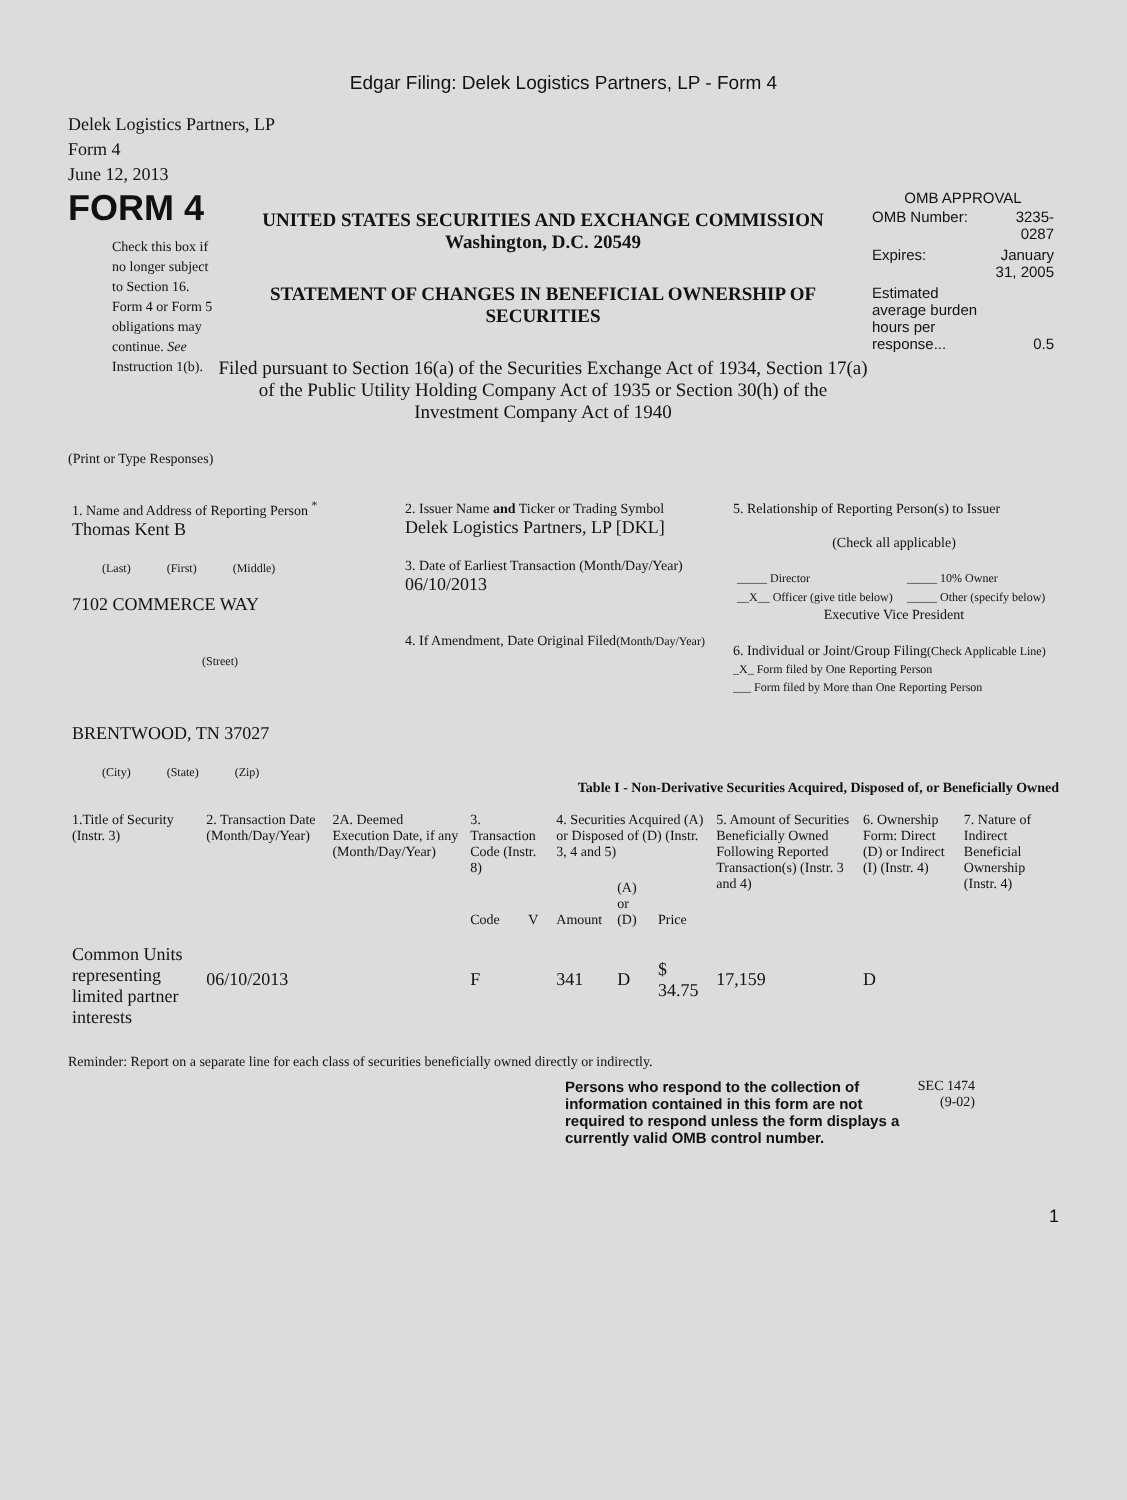Edgar Filing: Delek Logistics Partners, LP - Form 4
Delek Logistics Partners, LP
Form 4
June 12, 2013
FORM 4
Check this box if no longer subject to Section 16. Form 4 or Form 5 obligations may continue. See Instruction 1(b).
UNITED STATES SECURITIES AND EXCHANGE COMMISSION
Washington, D.C. 20549
STATEMENT OF CHANGES IN BENEFICIAL OWNERSHIP OF SECURITIES
Filed pursuant to Section 16(a) of the Securities Exchange Act of 1934, Section 17(a) of the Public Utility Holding Company Act of 1935 or Section 30(h) of the Investment Company Act of 1940
OMB APPROVAL
| OMB Number: | 3235-0287 |
| Expires: | January 31, 2005 |
| Estimated average burden hours per response... | 0.5 |
(Print or Type Responses)
| 1. Name and Address of Reporting Person <sup>*</sup> Thomas Kent B (Last) (First) (Middle) 7102 COMMERCE WAY (Street) BRENTWOOD, TN 37027 (City) (State) (Zip) | 2. Issuer Name and Ticker or Trading Symbol Delek Logistics Partners, LP [DKL] 3. Date of Earliest Transaction (Month/Day/Year) 06/10/2013 4. If Amendment, Date Original Filed (Month/Day/Year) | 5. Relationship of Reporting Person(s) to Issuer (Check all applicable) / _____ Director / _____ 10% Owner / / __X__ Officer (give title below) / _____ Other (specify below) / Executive Vice President 6. Individual or Joint/Group Filing (Check Applicable Line) _X_ Form filed by One Reporting Person ___ Form filed by More than One Reporting Person |
Table I - Non-Derivative Securities Acquired, Disposed of, or Beneficially Owned
| 1.Title of Security (Instr. 3) | 2. Transaction Date (Month/Day/Year) | 2A. Deemed Execution Date, if any (Month/Day/Year) | 3. Transaction Code (Instr. 8) | | 4. Securities Acquired (A) or Disposed of (D) (Instr. 3, 4 and 5) | | | 5. Amount of Securities Beneficially Owned Following Reported Transaction(s) (Instr. 3 and 4) | 6. Ownership Form: Direct (D) or Indirect (I) (Instr. 4) | 7. Nature of Indirect Beneficial Ownership (Instr. 4) |
| --- | --- | --- | --- | --- | --- | --- | --- | --- | --- | --- |
| | | | Code | V | Amount | (A) or (D) | Price | | | |
| Common Units representing limited partner interests | 06/10/2013 | | F | | 341 | D | $ 34.75 | 17,159 | D | |
Reminder: Report on a separate line for each class of securities beneficially owned directly or indirectly.
Persons who respond to the collection of information contained in this form are not required to respond unless the form displays a currently valid OMB control number.
SEC 1474 (9-02)
1